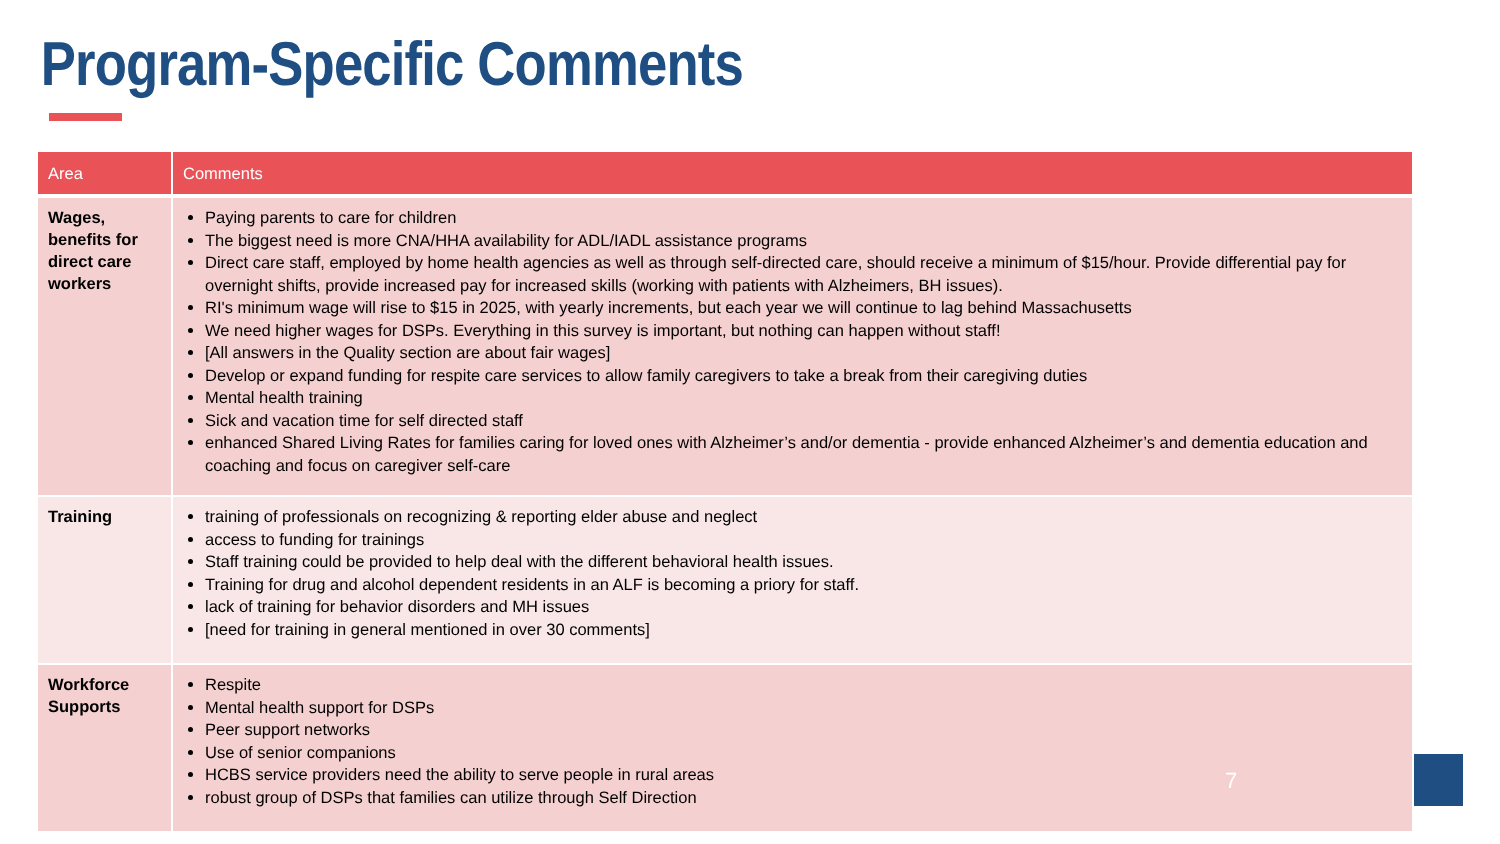Program-Specific Comments
| Area | Comments |
| --- | --- |
| Wages, benefits for direct care workers | Paying parents to care for children The biggest need is more CNA/HHA availability for ADL/IADL assistance programs Direct care staff, employed by home health agencies as well as through self-directed care, should receive a minimum of $15/hour. Provide differential pay for overnight shifts, provide increased pay for increased skills (working with patients with Alzheimers, BH issues). RI's minimum wage will rise to $15 in 2025, with yearly increments, but each year we will continue to lag behind Massachusetts We need higher wages for DSPs. Everything in this survey is important, but nothing can happen without staff! [All answers in the Quality section are about fair wages] Develop or expand funding for respite care services to allow family caregivers to take a break from their caregiving duties Mental health training Sick and vacation time for self directed staff enhanced Shared Living Rates for families caring for loved ones with Alzheimer’s and/or dementia - provide enhanced Alzheimer’s and dementia education and coaching and focus on caregiver self-care |
| Training | training of professionals on recognizing & reporting elder abuse and neglect access to funding for trainings Staff training could be provided to help deal with the different behavioral health issues. Training for drug and alcohol dependent residents in an ALF is becoming a priory for staff. lack of training for behavior disorders and MH issues [need for training in general mentioned in over 30 comments] |
| Workforce Supports | Respite Mental health support for DSPs Peer support networks Use of senior companions HCBS service providers need the ability to serve people in rural areas robust group of DSPs that families can utilize through Self Direction |
7